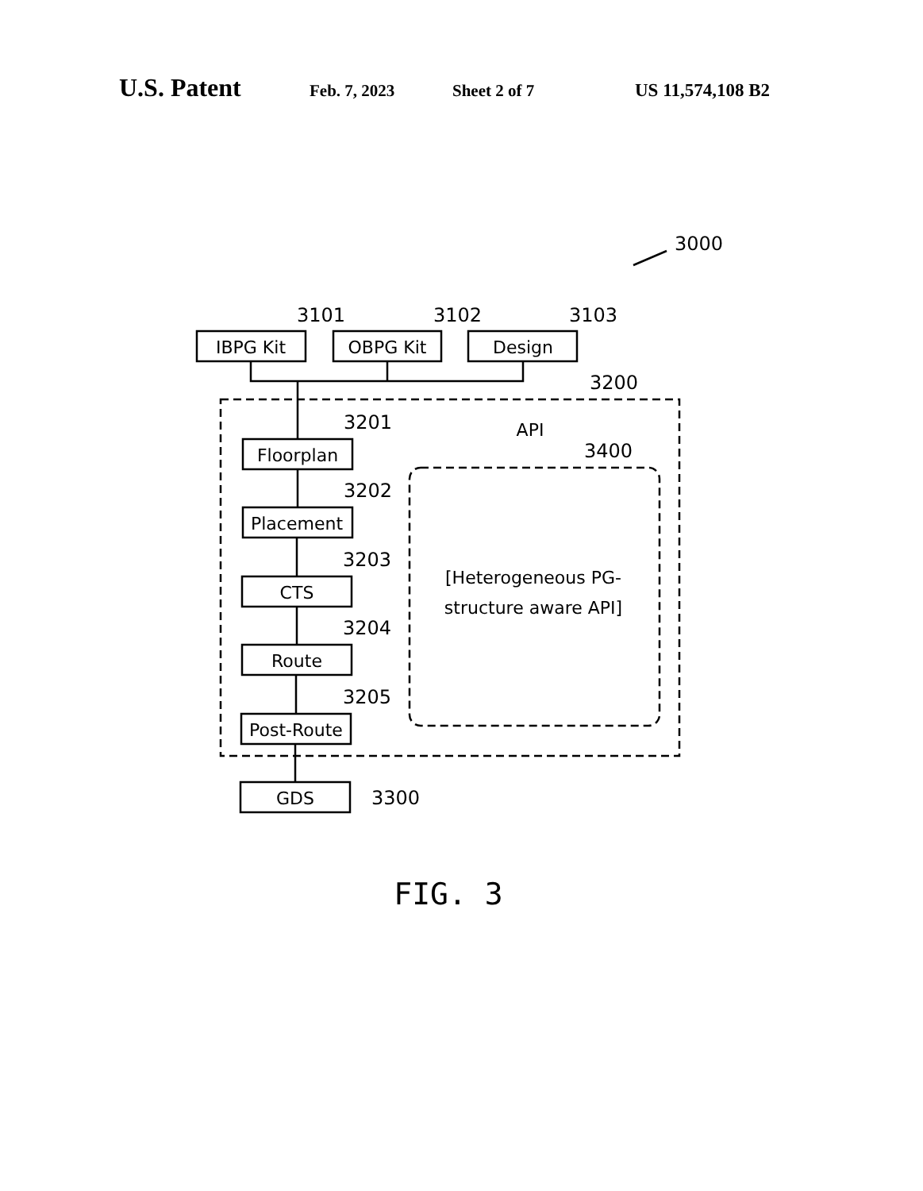U.S. Patent Feb. 7, 2023 Sheet 2 of 7 US 11,574,108 B2
IBPG Kit
OBPG Kit
Design
Floorplan
Placement
CTS
Route
Post-Route
GDS
API
[Heterogeneous PG-
structure aware API]
3000
3101
3102
3103
3200
3201
3400
3202
3203
3204
3205
3300
FIG. 3